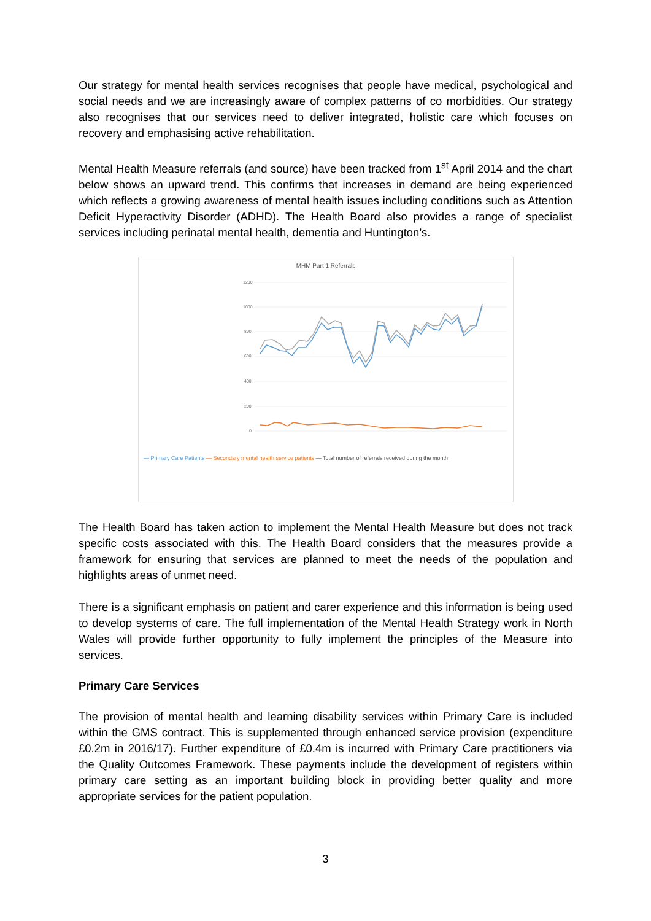Our strategy for mental health services recognises that people have medical, psychological and social needs and we are increasingly aware of complex patterns of co morbidities. Our strategy also recognises that our services need to deliver integrated, holistic care which focuses on recovery and emphasising active rehabilitation.
Mental Health Measure referrals (and source) have been tracked from 1<sup>st</sup> April 2014 and the chart below shows an upward trend. This confirms that increases in demand are being experienced which reflects a growing awareness of mental health issues including conditions such as Attention Deficit Hyperactivity Disorder (ADHD). The Health Board also provides a range of specialist services including perinatal mental health, dementia and Huntington’s.
MHM Part 1 Referrals
1200
1000
800
600
400
200
0
— Primary Care Patients — Secondary mental health service patients — Total number of referrals received during the month
The Health Board has taken action to implement the Mental Health Measure but does not track specific costs associated with this. The Health Board considers that the measures provide a framework for ensuring that services are planned to meet the needs of the population and highlights areas of unmet need.
There is a significant emphasis on patient and carer experience and this information is being used to develop systems of care. The full implementation of the Mental Health Strategy work in North Wales will provide further opportunity to fully implement the principles of the Measure into services.
Primary Care Services
The provision of mental health and learning disability services within Primary Care is included within the GMS contract. This is supplemented through enhanced service provision (expenditure £0.2m in 2016/17). Further expenditure of £0.4m is incurred with Primary Care practitioners via the Quality Outcomes Framework. These payments include the development of registers within primary care setting as an important building block in providing better quality and more appropriate services for the patient population.
3